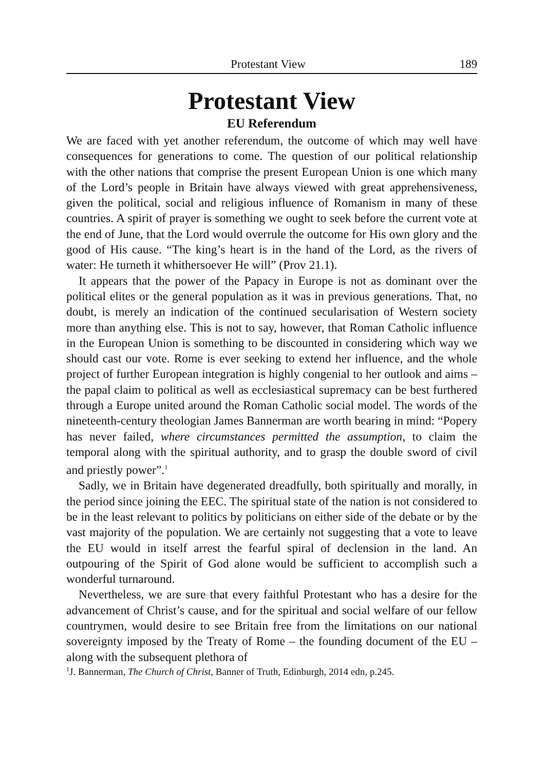Protestant View 189
Protestant View
EU Referendum
We are faced with yet another referendum, the outcome of which may well have consequences for generations to come. The question of our political relationship with the other nations that comprise the present European Union is one which many of the Lord’s people in Britain have always viewed with great apprehensiveness, given the political, social and religious influence of Romanism in many of these countries. A spirit of prayer is something we ought to seek before the current vote at the end of June, that the Lord would overrule the outcome for His own glory and the good of His cause. “The king’s heart is in the hand of the Lord, as the rivers of water: He turneth it whithersoever He will” (Prov 21.1).
It appears that the power of the Papacy in Europe is not as dominant over the political elites or the general population as it was in previous generations. That, no doubt, is merely an indication of the continued secularisation of Western society more than anything else. This is not to say, however, that Roman Catholic influence in the European Union is something to be discounted in considering which way we should cast our vote. Rome is ever seeking to extend her influence, and the whole project of further European integration is highly congenial to her outlook and aims – the papal claim to political as well as ecclesiastical supremacy can be best furthered through a Europe united around the Roman Catholic social model. The words of the nineteenth-century theologian James Bannerman are worth bearing in mind: “Popery has never failed, where circumstances permitted the assumption, to claim the temporal along with the spiritual authority, and to grasp the double sword of civil and priestly power”.<sup>1</sup>
Sadly, we in Britain have degenerated dreadfully, both spiritually and morally, in the period since joining the EEC. The spiritual state of the nation is not considered to be in the least relevant to politics by politicians on either side of the debate or by the vast majority of the population. We are certainly not suggesting that a vote to leave the EU would in itself arrest the fearful spiral of declension in the land. An outpouring of the Spirit of God alone would be sufficient to accomplish such a wonderful turnaround.
Nevertheless, we are sure that every faithful Protestant who has a desire for the advancement of Christ’s cause, and for the spiritual and social welfare of our fellow countrymen, would desire to see Britain free from the limitations on our national sovereignty imposed by the Treaty of Rome – the founding document of the EU – along with the subsequent plethora of
<sup>1</sup> J. Bannerman, The Church of Christ, Banner of Truth, Edinburgh, 2014 edn, p.245.